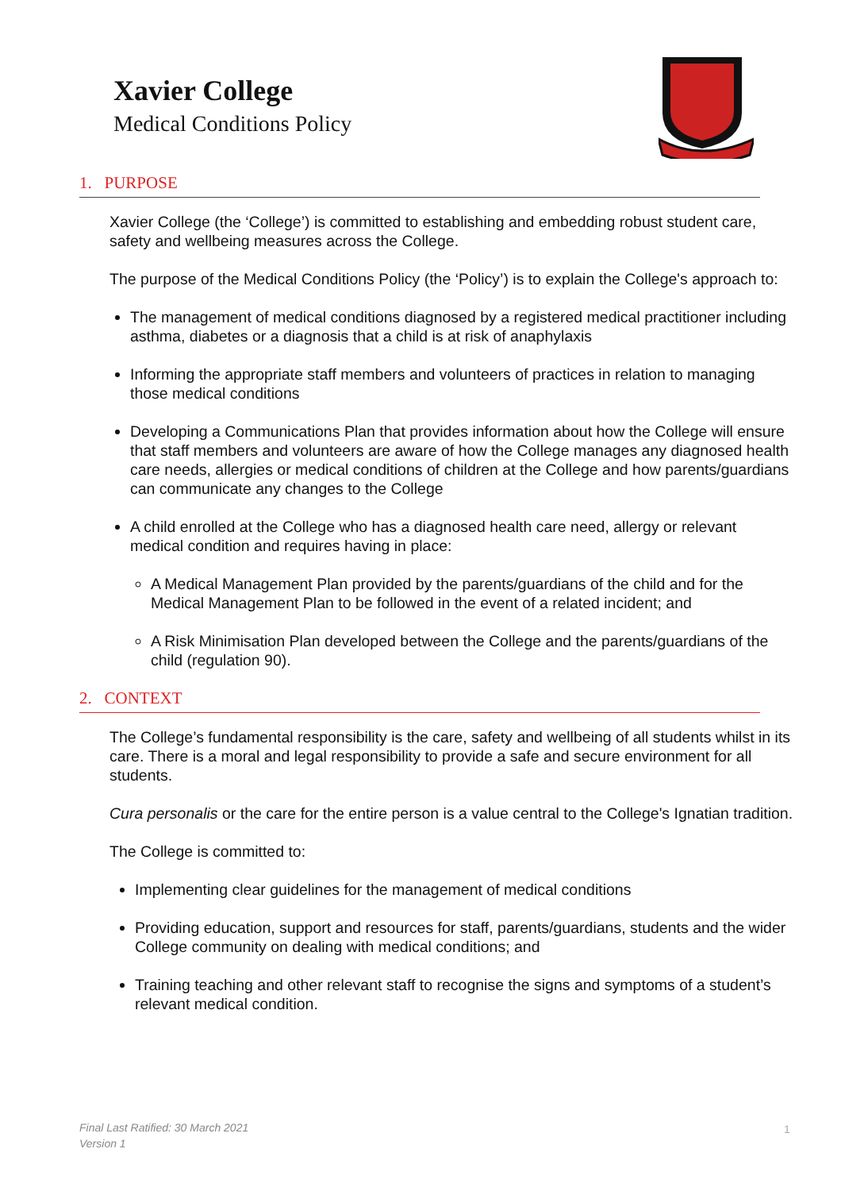Xavier College
Medical Conditions Policy
1. PURPOSE
Xavier College (the ‘College’) is committed to establishing and embedding robust student care, safety and wellbeing measures across the College.
The purpose of the Medical Conditions Policy (the ‘Policy’) is to explain the College's approach to:
The management of medical conditions diagnosed by a registered medical practitioner including asthma, diabetes or a diagnosis that a child is at risk of anaphylaxis
Informing the appropriate staff members and volunteers of practices in relation to managing those medical conditions
Developing a Communications Plan that provides information about how the College will ensure that staff members and volunteers are aware of how the College manages any diagnosed health care needs, allergies or medical conditions of children at the College and how parents/guardians can communicate any changes to the College
A child enrolled at the College who has a diagnosed health care need, allergy or relevant medical condition and requires having in place:
A Medical Management Plan provided by the parents/guardians of the child and for the Medical Management Plan to be followed in the event of a related incident; and
A Risk Minimisation Plan developed between the College and the parents/guardians of the child (regulation 90).
2. CONTEXT
The College’s fundamental responsibility is the care, safety and wellbeing of all students whilst in its care. There is a moral and legal responsibility to provide a safe and secure environment for all students.
Cura personalis or the care for the entire person is a value central to the College's Ignatian tradition.
The College is committed to:
Implementing clear guidelines for the management of medical conditions
Providing education, support and resources for staff, parents/guardians, students and the wider College community on dealing with medical conditions; and
Training teaching and other relevant staff to recognise the signs and symptoms of a student’s relevant medical condition.
Final Last Ratified: 30 March 2021
Version 1
1